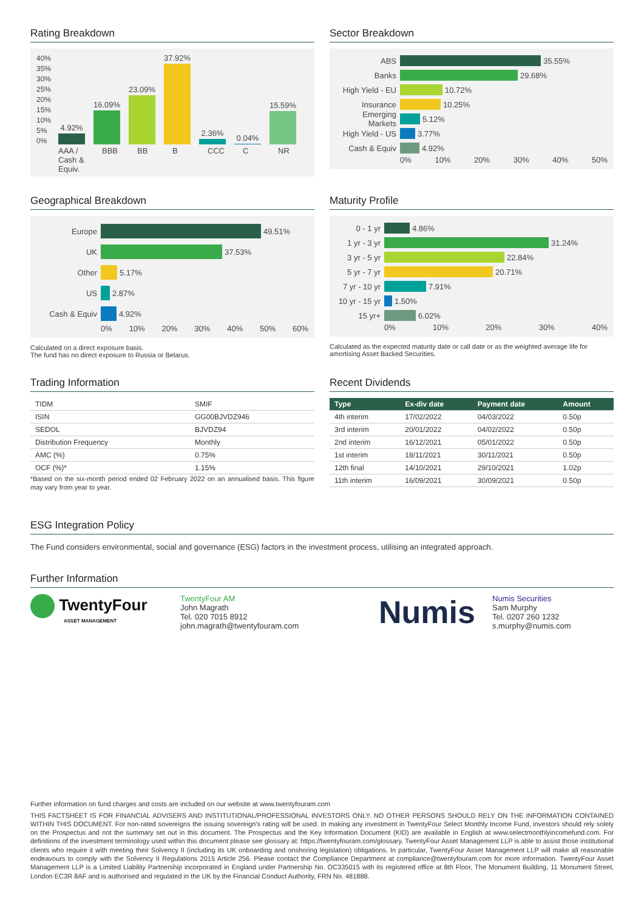Rating Breakdown
40%
35%
30%
25%
20%
15%
10%
5%
0%
4.92%
16.09%
23.09%
37.92%
2.36%
0.04%
15.59%
AAA / Cash & Equiv. BBB BB B CCC C NR
Sector Breakdown
ABS 35.55%
Banks 29.68%
High Yield - EU 10.72%
Insurance 10.25%
Emerging Markets 5.12%
High Yield - US 3.77%
Cash & Equiv 4.92%
0% 10% 20% 30% 40% 50%
Geographical Breakdown
Europe 49.51%
UK 37.53%
Other 5.17%
US 2.87%
Cash & Equiv 4.92%
0% 10% 20% 30% 40% 50% 60%
Calculated on a direct exposure basis.
The fund has no direct exposure to Russia or Belarus.
Maturity Profile
0 - 1 yr 4.86%
1 yr - 3 yr 31.24%
3 yr - 5 yr 22.84%
5 yr - 7 yr 20.71%
7 yr - 10 yr 7.91%
10 yr - 15 yr 1.50%
15 yr+ 6.02%
0% 10% 20% 30% 40%
Calculated as the expected maturity date or call date or as the weighted average life for amortising Asset Backed Securities.
Trading Information
| TIDM | SMIF |
| ISIN | GG00BJVDZ946 |
| SEDOL | BJVDZ94 |
| Distribution Frequency | Monthly |
| AMC (%) | 0.75% |
| OCF (%)* | 1.15% |
*Based on the six-month period ended 02 February 2022 on an annualised basis. This figure may vary from year to year.
Recent Dividends
| Type | Ex-div date | Payment date | Amount |
| --- | --- | --- | --- |
| 4th interim | 17/02/2022 | 04/03/2022 | 0.50p |
| 3rd interim | 20/01/2022 | 04/02/2022 | 0.50p |
| 2nd interim | 16/12/2021 | 05/01/2022 | 0.50p |
| 1st interim | 18/11/2021 | 30/11/2021 | 0.50p |
| 12th final | 14/10/2021 | 29/10/2021 | 1.02p |
| 11th interim | 16/09/2021 | 30/09/2021 | 0.50p |
ESG Integration Policy
The Fund considers environmental, social and governance (ESG) factors in the investment process, utilising an integrated approach.
Further Information
TwentyFour
ASSET MANAGEMENT
TwentyFour AM
John Magrath
Tel. 020 7015 8912
john.magrath@twentyfouram.com
Numis
Numis Securities
Sam Murphy
Tel. 0207 260 1232
s.murphy@numis.com
Further information on fund charges and costs are included on our website at www.twentyfouram.com
THIS FACTSHEET IS FOR FINANCIAL ADVISERS AND INSTITUTIONAL/PROFESSIONAL INVESTORS ONLY. NO OTHER PERSONS SHOULD RELY ON THE INFORMATION CONTAINED WITHIN THIS DOCUMENT. For non-rated sovereigns the issuing sovereign's rating will be used. In making any investment in TwentyFour Select Monthly Income Fund, investors should rely solely on the Prospectus and not the summary set out in this document. The Prospectus and the Key Information Document (KID) are available in English at www.selectmonthlyincomefund.com. For definitions of the investment terminology used within this document please see glossary at: https://twentyfouram.com/glossary. TwentyFour Asset Management LLP is able to assist those institutional clients who require it with meeting their Solvency II (including its UK onboarding and onshoring legislation) obligations. In particular, TwentyFour Asset Management LLP will make all reasonable endeavours to comply with the Solvency II Regulations 2015 Article 256. Please contact the Compliance Department at compliance@twentyfouram.com for more information. TwentyFour Asset Management LLP is a Limited Liability Partnership incorporated in England under Partnership No. OC335015 with its registered office at 8th Floor, The Monument Building, 11 Monument Street, London EC3R 8AF and is authorised and regulated in the UK by the Financial Conduct Authority, FRN No. 481888.